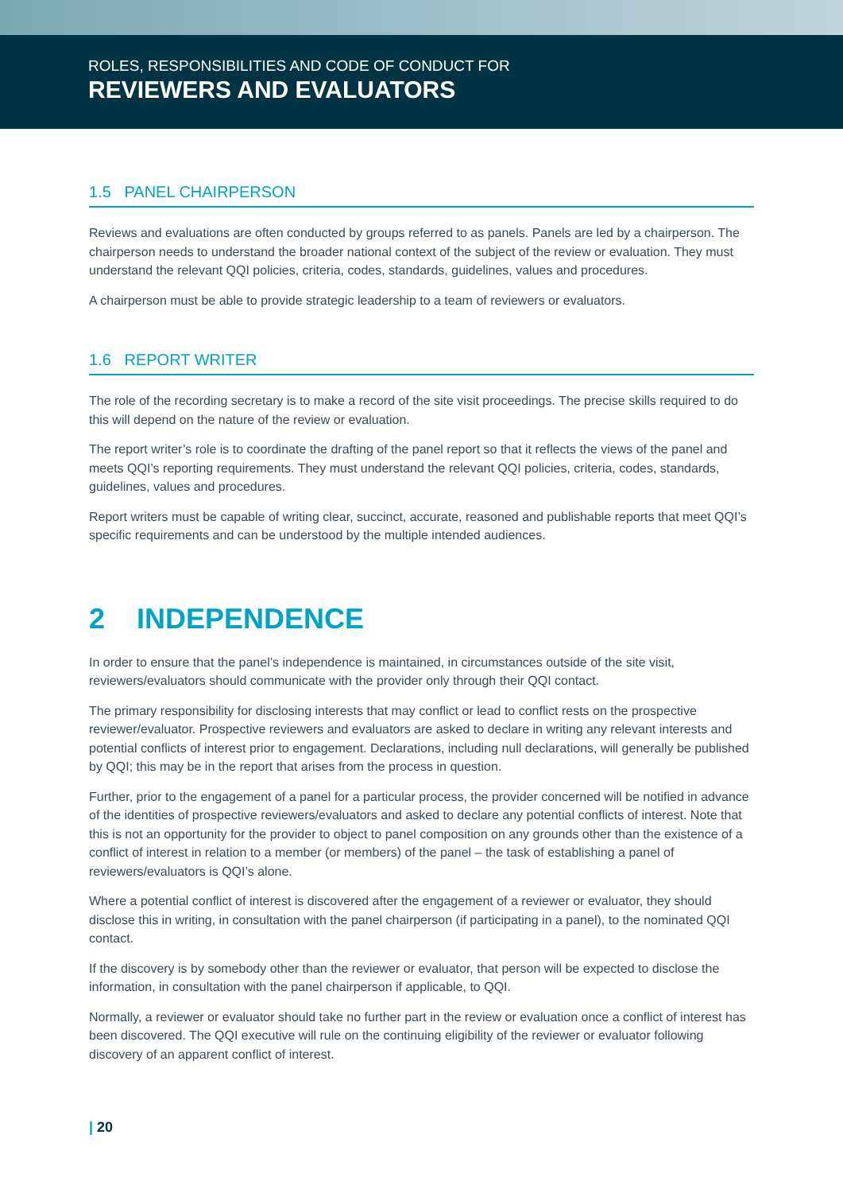ROLES, RESPONSIBILITIES AND CODE OF CONDUCT FOR
REVIEWERS AND EVALUATORS
1.5 PANEL CHAIRPERSON
Reviews and evaluations are often conducted by groups referred to as panels. Panels are led by a chairperson. The chairperson needs to understand the broader national context of the subject of the review or evaluation. They must understand the relevant QQI policies, criteria, codes, standards, guidelines, values and procedures.
A chairperson must be able to provide strategic leadership to a team of reviewers or evaluators.
1.6 REPORT WRITER
The role of the recording secretary is to make a record of the site visit proceedings. The precise skills required to do this will depend on the nature of the review or evaluation.
The report writer’s role is to coordinate the drafting of the panel report so that it reflects the views of the panel and meets QQI’s reporting requirements. They must understand the relevant QQI policies, criteria, codes, standards, guidelines, values and procedures.
Report writers must be capable of writing clear, succinct, accurate, reasoned and publishable reports that meet QQI’s specific requirements and can be understood by the multiple intended audiences.
2 INDEPENDENCE
In order to ensure that the panel’s independence is maintained, in circumstances outside of the site visit, reviewers/evaluators should communicate with the provider only through their QQI contact.
The primary responsibility for disclosing interests that may conflict or lead to conflict rests on the prospective reviewer/evaluator. Prospective reviewers and evaluators are asked to declare in writing any relevant interests and potential conflicts of interest prior to engagement. Declarations, including null declarations, will generally be published by QQI; this may be in the report that arises from the process in question.
Further, prior to the engagement of a panel for a particular process, the provider concerned will be notified in advance of the identities of prospective reviewers/evaluators and asked to declare any potential conflicts of interest. Note that this is not an opportunity for the provider to object to panel composition on any grounds other than the existence of a conflict of interest in relation to a member (or members) of the panel – the task of establishing a panel of reviewers/evaluators is QQI’s alone.
Where a potential conflict of interest is discovered after the engagement of a reviewer or evaluator, they should disclose this in writing, in consultation with the panel chairperson (if participating in a panel), to the nominated QQI contact.
If the discovery is by somebody other than the reviewer or evaluator, that person will be expected to disclose the information, in consultation with the panel chairperson if applicable, to QQI.
Normally, a reviewer or evaluator should take no further part in the review or evaluation once a conflict of interest has been discovered. The QQI executive will rule on the continuing eligibility of the reviewer or evaluator following discovery of an apparent conflict of interest.
| 20